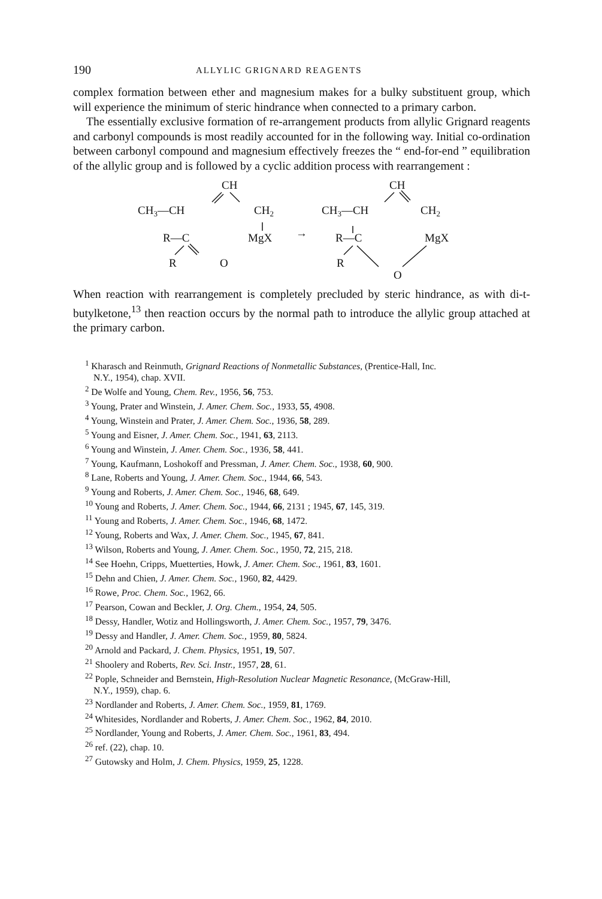190 ALLYLIC GRIGNARD REAGENTS
complex formation between ether and magnesium makes for a bulky substituent group, which will experience the minimum of steric hindrance when connected to a primary carbon.
The essentially exclusive formation of re-arrangement products from allylic Grignard reagents and carbonyl compounds is most readily accounted for in the following way. Initial co-ordination between carbonyl compound and magnesium effectively freezes the “ end-for-end ” equilibration of the allylic group and is followed by a cyclic addition process with rearrangement :
CH
CH3—CH
CH2
R—C
MgX
→
R
O
CH
CH3—CH
CH2
R—C
MgX
R
O
When reaction with rearrangement is completely precluded by steric hindrance, as with di-t-butylketone,<sup>13</sup> then reaction occurs by the normal path to introduce the allylic group attached at the primary carbon.
<sup>1</sup> Kharasch and Reinmuth, Grignard Reactions of Nonmetallic Substances, (Prentice-Hall, Inc.
N.Y., 1954), chap. XVII.
<sup>2</sup> De Wolfe and Young, Chem. Rev., 1956, 56, 753.
<sup>3</sup> Young, Prater and Winstein, J. Amer. Chem. Soc., 1933, 55, 4908.
<sup>4</sup> Young, Winstein and Prater, J. Amer. Chem. Soc., 1936, 58, 289.
<sup>5</sup> Young and Eisner, J. Amer. Chem. Soc., 1941, 63, 2113.
<sup>6</sup> Young and Winstein, J. Amer. Chem. Soc., 1936, 58, 441.
<sup>7</sup> Young, Kaufmann, Loshokoff and Pressman, J. Amer. Chem. Soc., 1938, 60, 900.
<sup>8</sup> Lane, Roberts and Young, J. Amer. Chem. Soc., 1944, 66, 543.
<sup>9</sup> Young and Roberts, J. Amer. Chem. Soc., 1946, 68, 649.
<sup>10</sup> Young and Roberts, J. Amer. Chem. Soc., 1944, 66, 2131 ; 1945, 67, 145, 319.
<sup>11</sup> Young and Roberts, J. Amer. Chem. Soc., 1946, 68, 1472.
<sup>12</sup> Young, Roberts and Wax, J. Amer. Chem. Soc., 1945, 67, 841.
<sup>13</sup> Wilson, Roberts and Young, J. Amer. Chem. Soc., 1950, 72, 215, 218.
<sup>14</sup> See Hoehn, Cripps, Muetterties, Howk, J. Amer. Chem. Soc., 1961, 83, 1601.
<sup>15</sup> Dehn and Chien, J. Amer. Chem. Soc., 1960, 82, 4429.
<sup>16</sup> Rowe, Proc. Chem. Soc., 1962, 66.
<sup>17</sup> Pearson, Cowan and Beckler, J. Org. Chem., 1954, 24, 505.
<sup>18</sup> Dessy, Handler, Wotiz and Hollingsworth, J. Amer. Chem. Soc., 1957, 79, 3476.
<sup>19</sup> Dessy and Handler, J. Amer. Chem. Soc., 1959, 80, 5824.
<sup>20</sup> Arnold and Packard, J. Chem. Physics, 1951, 19, 507.
<sup>21</sup> Shoolery and Roberts, Rev. Sci. Instr., 1957, 28, 61.
<sup>22</sup> Pople, Schneider and Bernstein, High-Resolution Nuclear Magnetic Resonance, (McGraw-Hill,
N.Y., 1959), chap. 6.
<sup>23</sup> Nordlander and Roberts, J. Amer. Chem. Soc., 1959, 81, 1769.
<sup>24</sup> Whitesides, Nordlander and Roberts, J. Amer. Chem. Soc., 1962, 84, 2010.
<sup>25</sup> Nordlander, Young and Roberts, J. Amer. Chem. Soc., 1961, 83, 494.
<sup>26</sup> ref. (22), chap. 10.
<sup>27</sup> Gutowsky and Holm, J. Chem. Physics, 1959, 25, 1228.